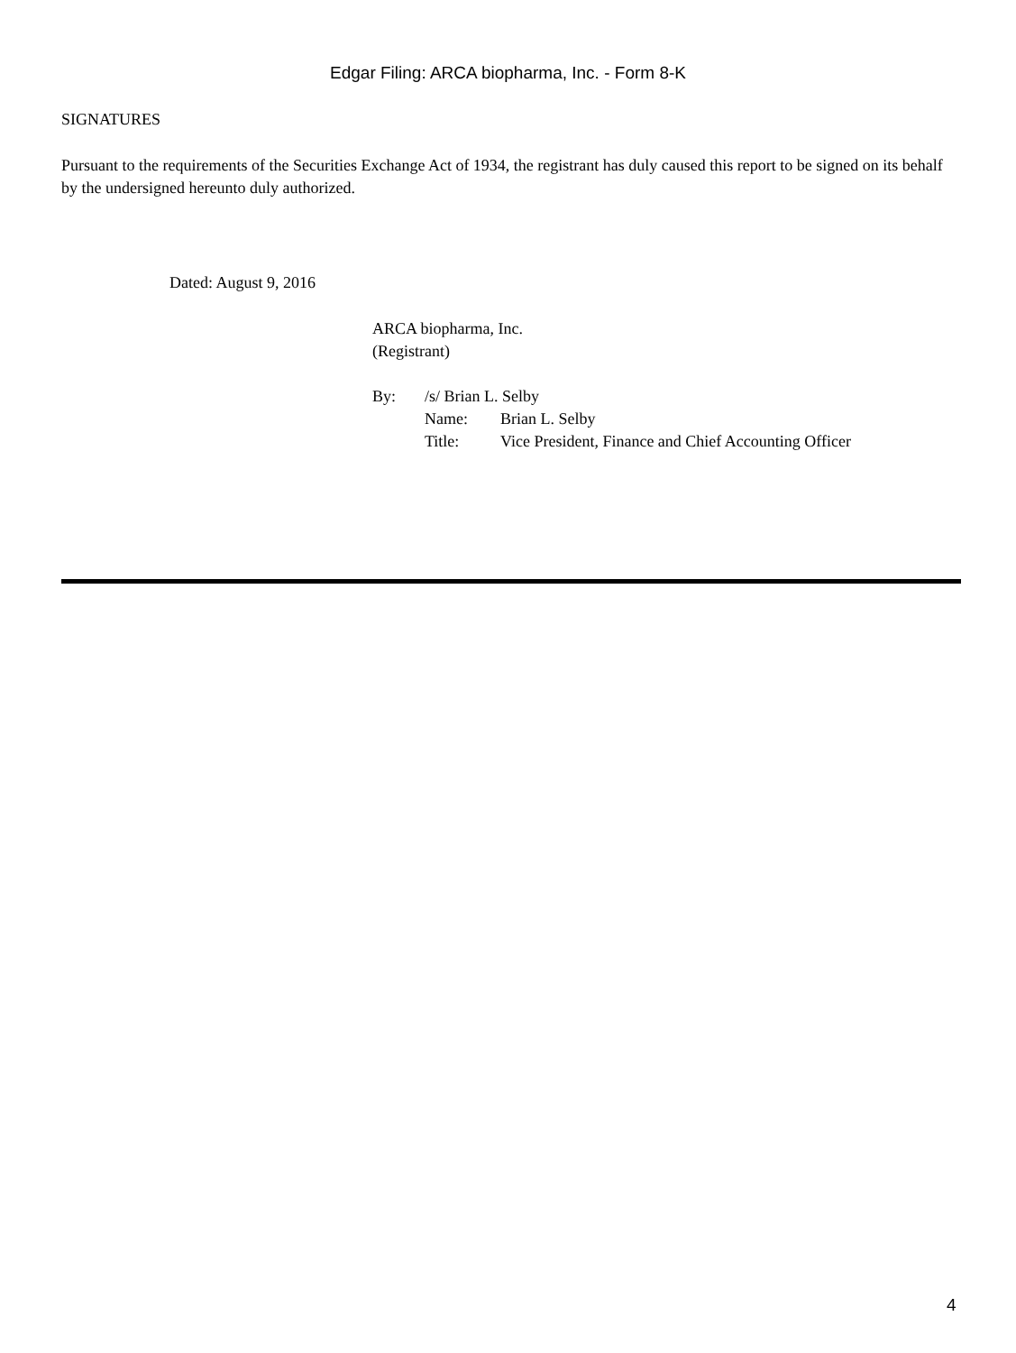Edgar Filing: ARCA biopharma, Inc. - Form 8-K
SIGNATURES
Pursuant to the requirements of the Securities Exchange Act of 1934, the registrant has duly caused this report to be signed on its behalf by the undersigned hereunto duly authorized.
Dated: August 9, 2016
ARCA biopharma, Inc.
(Registrant)
| By: | /s/ Brian L. Selby | |
| | Name: | Brian L. Selby |
| | Title: | Vice President, Finance and Chief Accounting Officer |
4